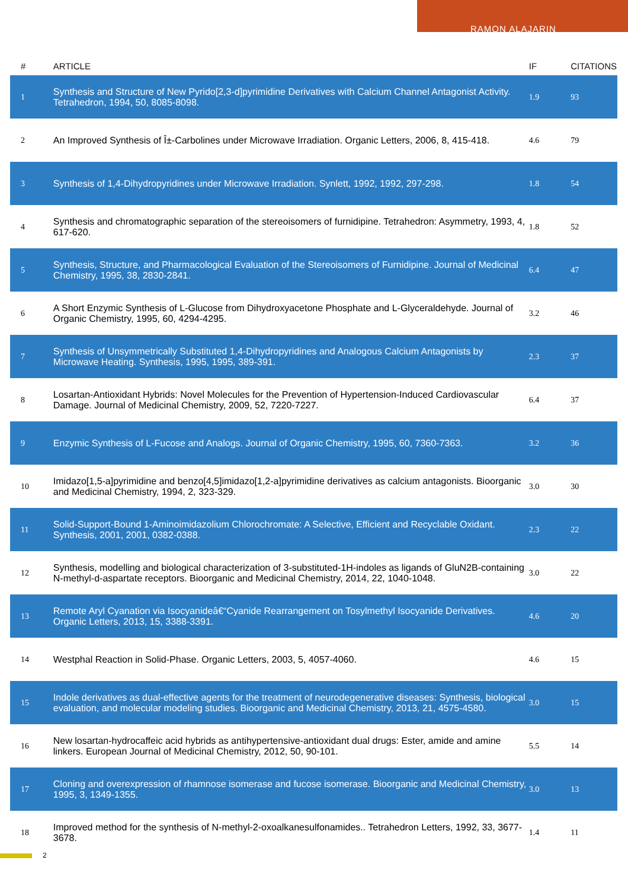RAMON ALAJARIN
| # | ARTICLE | IF | CITATIONS |
| --- | --- | --- | --- |
| 1 | Synthesis and Structure of New Pyrido[2,3-d]pyrimidine Derivatives with Calcium Channel Antagonist Activity. Tetrahedron, 1994, 50, 8085-8098. | 1.9 | 93 |
| 2 | An Improved Synthesis of Î±-Carbolines under Microwave Irradiation. Organic Letters, 2006, 8, 415-418. | 4.6 | 79 |
| 3 | Synthesis of 1,4-Dihydropyridines under Microwave Irradiation. Synlett, 1992, 1992, 297-298. | 1.8 | 54 |
| 4 | Synthesis and chromatographic separation of the stereoisomers of furnidipine. Tetrahedron: Asymmetry, 1993, 4, 617-620. | 1.8 | 52 |
| 5 | Synthesis, Structure, and Pharmacological Evaluation of the Stereoisomers of Furnidipine. Journal of Medicinal Chemistry, 1995, 38, 2830-2841. | 6.4 | 47 |
| 6 | A Short Enzymic Synthesis of L-Glucose from Dihydroxyacetone Phosphate and L-Glyceraldehyde. Journal of Organic Chemistry, 1995, 60, 4294-4295. | 3.2 | 46 |
| 7 | Synthesis of Unsymmetrically Substituted 1,4-Dihydropyridines and Analogous Calcium Antagonists by Microwave Heating. Synthesis, 1995, 1995, 389-391. | 2.3 | 37 |
| 8 | Losartan-Antioxidant Hybrids: Novel Molecules for the Prevention of Hypertension-Induced Cardiovascular Damage. Journal of Medicinal Chemistry, 2009, 52, 7220-7227. | 6.4 | 37 |
| 9 | Enzymic Synthesis of L-Fucose and Analogs. Journal of Organic Chemistry, 1995, 60, 7360-7363. | 3.2 | 36 |
| 10 | Imidazo[1,5-a]pyrimidine and benzo[4,5]imidazo[1,2-a]pyrimidine derivatives as calcium antagonists. Bioorganic and Medicinal Chemistry, 1994, 2, 323-329. | 3.0 | 30 |
| 11 | Solid-Support-Bound 1-Aminoimidazolium Chlorochromate: A Selective, Efficient and Recyclable Oxidant. Synthesis, 2001, 2001, 0382-0388. | 2.3 | 22 |
| 12 | Synthesis, modelling and biological characterization of 3-substituted-1H-indoles as ligands of GluN2B-containing N-methyl-d-aspartate receptors. Bioorganic and Medicinal Chemistry, 2014, 22, 1040-1048. | 3.0 | 22 |
| 13 | Remote Aryl Cyanation via Isocyanideâ€“Cyanide Rearrangement on Tosylmethyl Isocyanide Derivatives. Organic Letters, 2013, 15, 3388-3391. | 4.6 | 20 |
| 14 | Westphal Reaction in Solid-Phase. Organic Letters, 2003, 5, 4057-4060. | 4.6 | 15 |
| 15 | Indole derivatives as dual-effective agents for the treatment of neurodegenerative diseases: Synthesis, biological evaluation, and molecular modeling studies. Bioorganic and Medicinal Chemistry, 2013, 21, 4575-4580. | 3.0 | 15 |
| 16 | New losartan-hydrocaffeic acid hybrids as antihypertensive-antioxidant dual drugs: Ester, amide and amine linkers. European Journal of Medicinal Chemistry, 2012, 50, 90-101. | 5.5 | 14 |
| 17 | Cloning and overexpression of rhamnose isomerase and fucose isomerase. Bioorganic and Medicinal Chemistry, 1995, 3, 1349-1355. | 3.0 | 13 |
| 18 | Improved method for the synthesis of N-methyl-2-oxoalkanesulfonamides.. Tetrahedron Letters, 1992, 33, 3677-3678. | 1.4 | 11 |
2